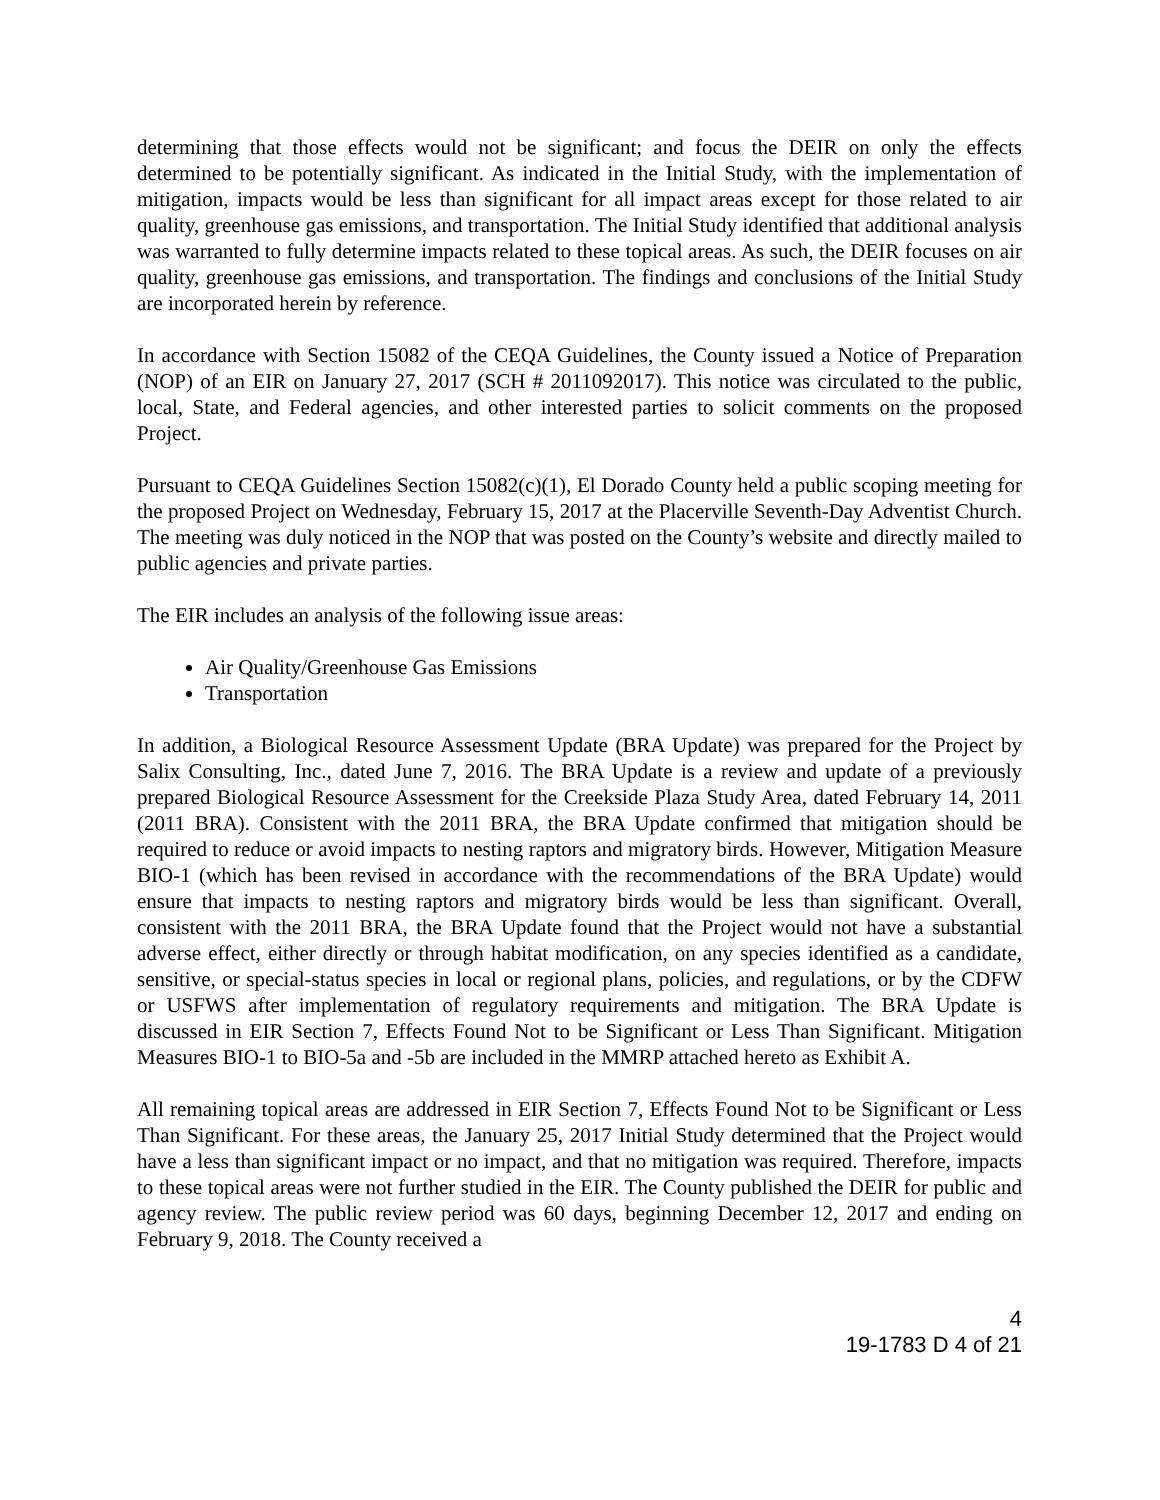determining that those effects would not be significant; and focus the DEIR on only the effects determined to be potentially significant. As indicated in the Initial Study, with the implementation of mitigation, impacts would be less than significant for all impact areas except for those related to air quality, greenhouse gas emissions, and transportation. The Initial Study identified that additional analysis was warranted to fully determine impacts related to these topical areas. As such, the DEIR focuses on air quality, greenhouse gas emissions, and transportation. The findings and conclusions of the Initial Study are incorporated herein by reference.
In accordance with Section 15082 of the CEQA Guidelines, the County issued a Notice of Preparation (NOP) of an EIR on January 27, 2017 (SCH # 2011092017). This notice was circulated to the public, local, State, and Federal agencies, and other interested parties to solicit comments on the proposed Project.
Pursuant to CEQA Guidelines Section 15082(c)(1), El Dorado County held a public scoping meeting for the proposed Project on Wednesday, February 15, 2017 at the Placerville Seventh-Day Adventist Church. The meeting was duly noticed in the NOP that was posted on the County’s website and directly mailed to public agencies and private parties.
The EIR includes an analysis of the following issue areas:
Air Quality/Greenhouse Gas Emissions
Transportation
In addition, a Biological Resource Assessment Update (BRA Update) was prepared for the Project by Salix Consulting, Inc., dated June 7, 2016. The BRA Update is a review and update of a previously prepared Biological Resource Assessment for the Creekside Plaza Study Area, dated February 14, 2011 (2011 BRA). Consistent with the 2011 BRA, the BRA Update confirmed that mitigation should be required to reduce or avoid impacts to nesting raptors and migratory birds. However, Mitigation Measure BIO-1 (which has been revised in accordance with the recommendations of the BRA Update) would ensure that impacts to nesting raptors and migratory birds would be less than significant. Overall, consistent with the 2011 BRA, the BRA Update found that the Project would not have a substantial adverse effect, either directly or through habitat modification, on any species identified as a candidate, sensitive, or special-status species in local or regional plans, policies, and regulations, or by the CDFW or USFWS after implementation of regulatory requirements and mitigation. The BRA Update is discussed in EIR Section 7, Effects Found Not to be Significant or Less Than Significant. Mitigation Measures BIO-1 to BIO-5a and -5b are included in the MMRP attached hereto as Exhibit A.
All remaining topical areas are addressed in EIR Section 7, Effects Found Not to be Significant or Less Than Significant. For these areas, the January 25, 2017 Initial Study determined that the Project would have a less than significant impact or no impact, and that no mitigation was required. Therefore, impacts to these topical areas were not further studied in the EIR. The County published the DEIR for public and agency review. The public review period was 60 days, beginning December 12, 2017 and ending on February 9, 2018. The County received a
4
19-1783 D 4 of 21